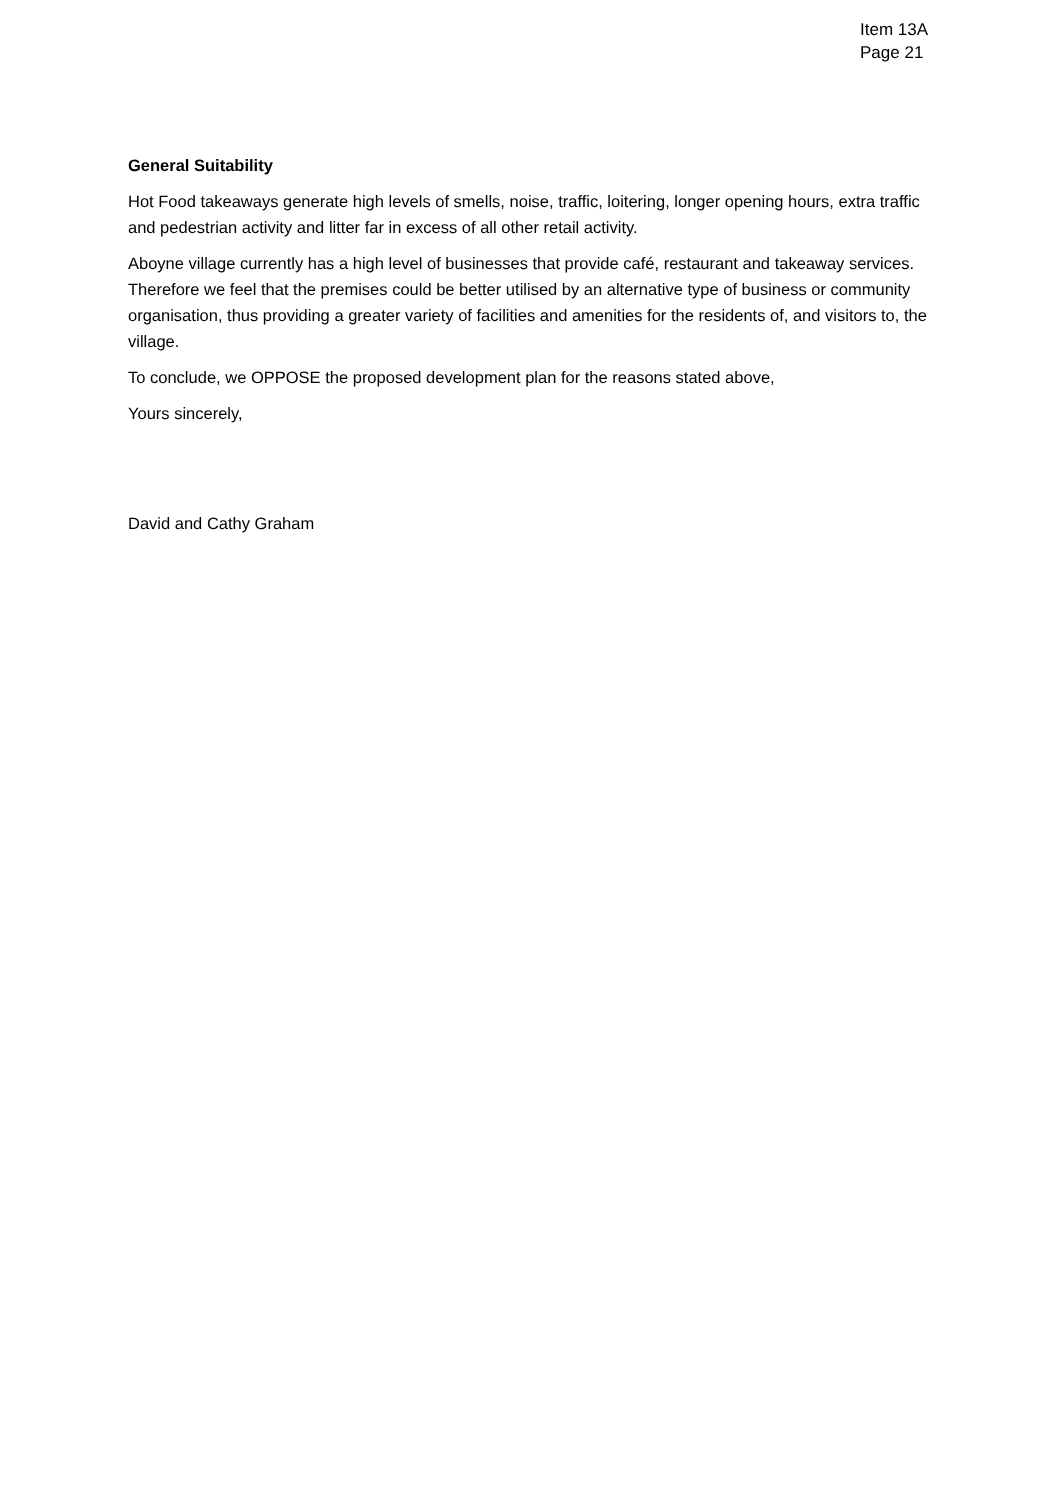Item 13A
Page 21
General Suitability
Hot Food takeaways generate high levels of smells, noise, traffic, loitering, longer opening hours, extra traffic and pedestrian activity and litter far in excess of all other retail activity.
Aboyne village currently has a high level of businesses that provide café, restaurant and takeaway services. Therefore we feel that the premises could be better utilised by an alternative type of business or community organisation, thus providing a greater variety of facilities and amenities for the residents of, and visitors to, the village.
To conclude, we OPPOSE the proposed development plan for the reasons stated above,
Yours sincerely,
David and Cathy Graham